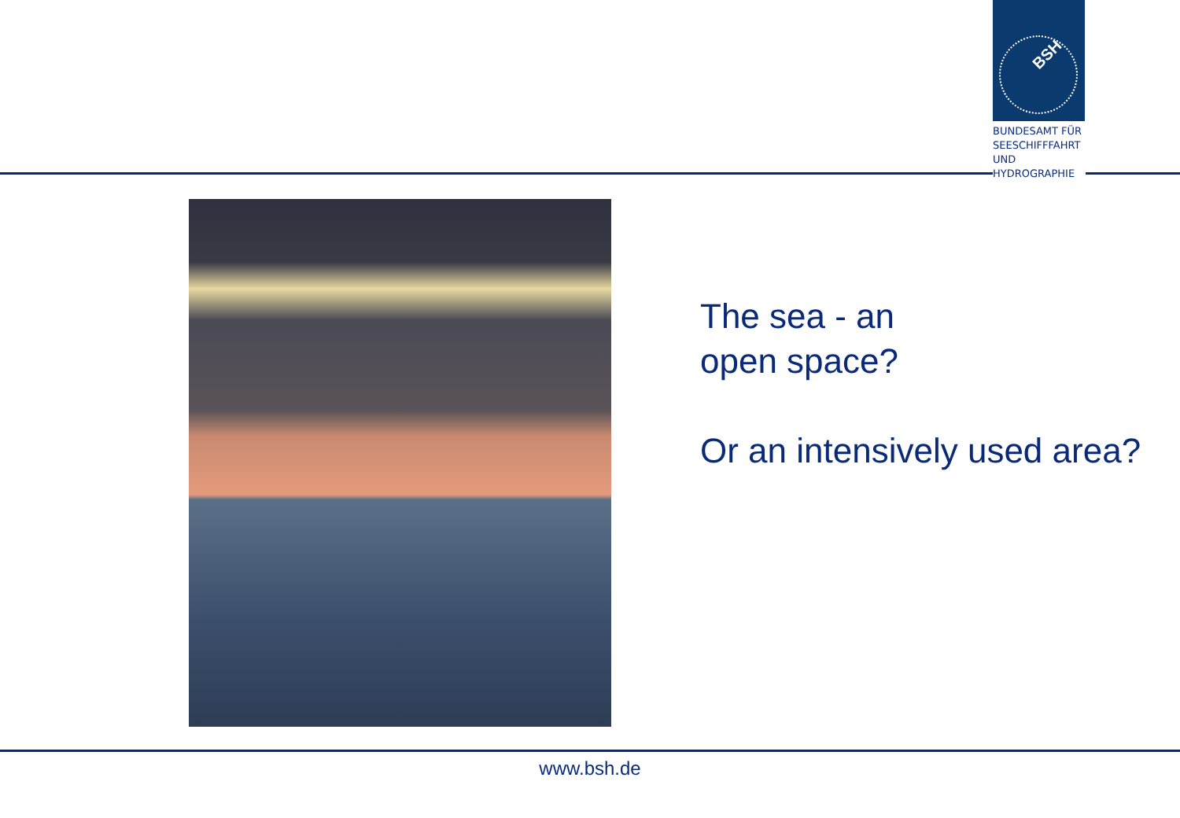BSH
BUNDESAMT FÜR
SEESCHIFFFAHRT
UND
HYDROGRAPHIE
The sea - an
open space?
Or an intensively used area?
www.bsh.de